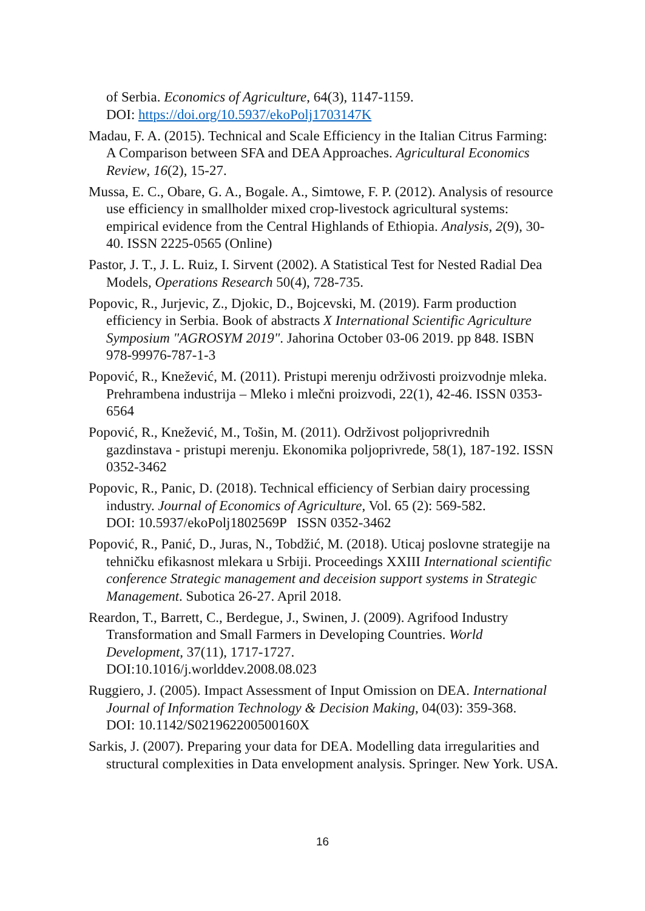of Serbia. Economics of Agriculture, 64(3), 1147-1159.
DOI: https://doi.org/10.5937/ekoPolj1703147K
Madau, F. A. (2015). Technical and Scale Efficiency in the Italian Citrus Farming: A Comparison between SFA and DEA Approaches. Agricultural Economics Review, 16(2), 15-27.
Mussa, E. C., Obare, G. A., Bogale. A., Simtowe, F. P. (2012). Analysis of resource use efficiency in smallholder mixed crop-livestock agricultural systems: empirical evidence from the Central Highlands of Ethiopia. Analysis, 2(9), 30-40. ISSN 2225-0565 (Online)
Pastor, J. T., J. L. Ruiz, I. Sirvent (2002). A Statistical Test for Nested Radial Dea Models, Operations Research 50(4), 728-735.
Popovic, R., Jurjevic, Z., Djokic, D., Bojcevski, M. (2019). Farm production efficiency in Serbia. Book of abstracts X International Scientific Agriculture Symposium "AGROSYM 2019". Jahorina October 03-06 2019. pp 848. ISBN 978-99976-787-1-3
Popović, R., Knežević, M. (2011). Pristupi merenju održivosti proizvodnje mleka. Prehrambena industrija – Mleko i mlečni proizvodi, 22(1), 42-46. ISSN 0353-6564
Popović, R., Knežević, M., Tošin, M. (2011). Održivost poljoprivrednih gazdinstava - pristupi merenju. Ekonomika poljoprivrede, 58(1), 187-192. ISSN 0352-3462
Popovic, R., Panic, D. (2018). Technical efficiency of Serbian dairy processing industry. Journal of Economics of Agriculture, Vol. 65 (2): 569-582.
DOI: 10.5937/ekoPolj1802569P ISSN 0352-3462
Popović, R., Panić, D., Juras, N., Tobdžić, M. (2018). Uticaj poslovne strategije na tehničku efikasnost mlekara u Srbiji. Proceedings XXIII International scientific conference Strategic management and deceision support systems in Strategic Management. Subotica 26-27. April 2018.
Reardon, T., Barrett, C., Berdegue, J., Swinen, J. (2009). Agrifood Industry Transformation and Small Farmers in Developing Countries. World Development, 37(11), 1717-1727.
DOI:10.1016/j.worlddev.2008.08.023
Ruggiero, J. (2005). Impact Assessment of Input Omission on DEA. International Journal of Information Technology & Decision Making, 04(03): 359-368.
DOI: 10.1142/S021962200500160X
Sarkis, J. (2007). Preparing your data for DEA. Modelling data irregularities and structural complexities in Data envelopment analysis. Springer. New York. USA.
16